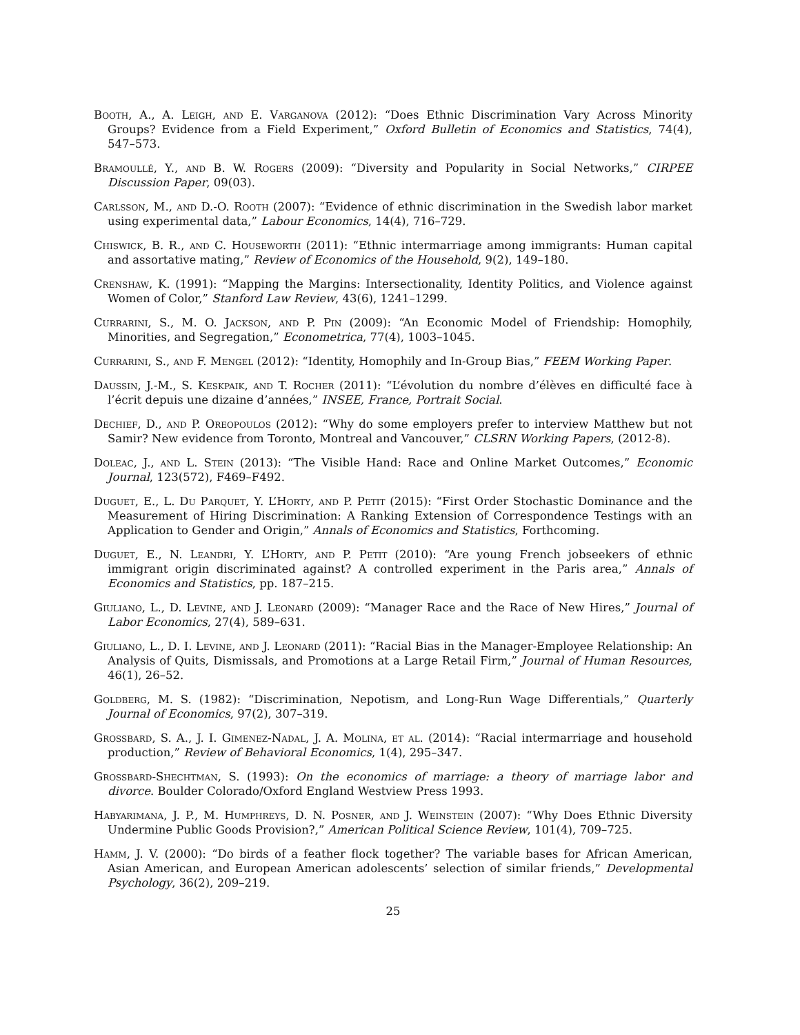Booth, A., A. Leigh, and E. Varganova (2012): “Does Ethnic Discrimination Vary Across Minority Groups? Evidence from a Field Experiment,” Oxford Bulletin of Economics and Statistics, 74(4), 547–573.
Bramoullé, Y., and B. W. Rogers (2009): “Diversity and Popularity in Social Networks,” CIRPEE Discussion Paper, 09(03).
Carlsson, M., and D.-O. Rooth (2007): “Evidence of ethnic discrimination in the Swedish labor market using experimental data,” Labour Economics, 14(4), 716–729.
Chiswick, B. R., and C. Houseworth (2011): “Ethnic intermarriage among immigrants: Human capital and assortative mating,” Review of Economics of the Household, 9(2), 149–180.
Crenshaw, K. (1991): “Mapping the Margins: Intersectionality, Identity Politics, and Violence against Women of Color,” Stanford Law Review, 43(6), 1241–1299.
Currarini, S., M. O. Jackson, and P. Pin (2009): “An Economic Model of Friendship: Homophily, Minorities, and Segregation,” Econometrica, 77(4), 1003–1045.
Currarini, S., and F. Mengel (2012): “Identity, Homophily and In-Group Bias,” FEEM Working Paper.
Daussin, J.-M., S. Keskpaik, and T. Rocher (2011): “L’évolution du nombre d’élèves en difficulté face à l’écrit depuis une dizaine d’années,” INSEE, France, Portrait Social.
Dechief, D., and P. Oreopoulos (2012): “Why do some employers prefer to interview Matthew but not Samir? New evidence from Toronto, Montreal and Vancouver,” CLSRN Working Papers, (2012-8).
Doleac, J., and L. Stein (2013): “The Visible Hand: Race and Online Market Outcomes,” Economic Journal, 123(572), F469–F492.
Duguet, E., L. Du Parquet, Y. L’Horty, and P. Petit (2015): “First Order Stochastic Dominance and the Measurement of Hiring Discrimination: A Ranking Extension of Correspondence Testings with an Application to Gender and Origin,” Annals of Economics and Statistics, Forthcoming.
Duguet, E., N. Leandri, Y. L’Horty, and P. Petit (2010): “Are young French jobseekers of ethnic immigrant origin discriminated against? A controlled experiment in the Paris area,” Annals of Economics and Statistics, pp. 187–215.
Giuliano, L., D. Levine, and J. Leonard (2009): “Manager Race and the Race of New Hires,” Journal of Labor Economics, 27(4), 589–631.
Giuliano, L., D. I. Levine, and J. Leonard (2011): “Racial Bias in the Manager-Employee Relationship: An Analysis of Quits, Dismissals, and Promotions at a Large Retail Firm,” Journal of Human Resources, 46(1), 26–52.
Goldberg, M. S. (1982): “Discrimination, Nepotism, and Long-Run Wage Differentials,” Quarterly Journal of Economics, 97(2), 307–319.
Grossbard, S. A., J. I. Gimenez-Nadal, J. A. Molina, et al. (2014): “Racial intermarriage and household production,” Review of Behavioral Economics, 1(4), 295–347.
Grossbard-Shechtman, S. (1993): On the economics of marriage: a theory of marriage labor and divorce. Boulder Colorado/Oxford England Westview Press 1993.
Habyarimana, J. P., M. Humphreys, D. N. Posner, and J. Weinstein (2007): “Why Does Ethnic Diversity Undermine Public Goods Provision?,” American Political Science Review, 101(4), 709–725.
Hamm, J. V. (2000): “Do birds of a feather flock together? The variable bases for African American, Asian American, and European American adolescents’ selection of similar friends,” Developmental Psychology, 36(2), 209–219.
25